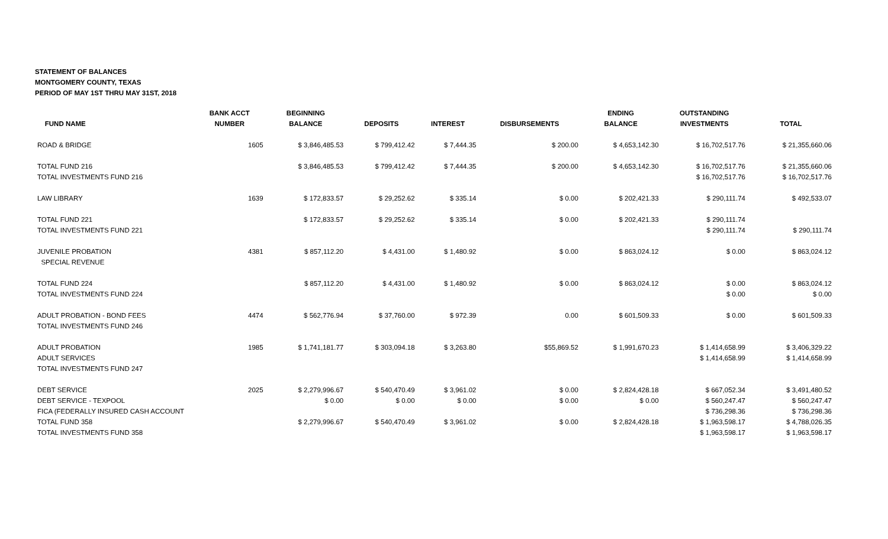STATEMENT OF BALANCES
MONTGOMERY COUNTY, TEXAS
PERIOD OF MAY 1ST THRU MAY 31ST, 2018
| FUND NAME | BANK ACCT NUMBER | BEGINNING BALANCE | DEPOSITS | INTEREST | DISBURSEMENTS | ENDING BALANCE | OUTSTANDING INVESTMENTS | TOTAL |
| --- | --- | --- | --- | --- | --- | --- | --- | --- |
| ROAD & BRIDGE | 1605 | $ 3,846,485.53 | $ 799,412.42 | $ 7,444.35 | $ 200.00 | $ 4,653,142.30 | $ 16,702,517.76 | $ 21,355,660.06 |
| TOTAL FUND 216 | | $ 3,846,485.53 | $ 799,412.42 | $ 7,444.35 | $ 200.00 | $ 4,653,142.30 | $ 16,702,517.76 | $ 21,355,660.06 |
| TOTAL INVESTMENTS FUND 216 | | | | | | | $ 16,702,517.76 | $ 16,702,517.76 |
| LAW LIBRARY | 1639 | $ 172,833.57 | $ 29,252.62 | $ 335.14 | $ 0.00 | $ 202,421.33 | $ 290,111.74 | $ 492,533.07 |
| TOTAL FUND 221 | | $ 172,833.57 | $ 29,252.62 | $ 335.14 | $ 0.00 | $ 202,421.33 | $ 290,111.74 | |
| TOTAL INVESTMENTS FUND 221 | | | | | | | $ 290,111.74 | $ 290,111.74 |
| JUVENILE PROBATION | 4381 | $ 857,112.20 | $ 4,431.00 | $ 1,480.92 | $ 0.00 | $ 863,024.12 | $ 0.00 | $ 863,024.12 |
| SPECIAL REVENUE | | | | | | | | |
| TOTAL FUND 224 | | $ 857,112.20 | $ 4,431.00 | $ 1,480.92 | $ 0.00 | $ 863,024.12 | $ 0.00 | $ 863,024.12 |
| TOTAL INVESTMENTS FUND 224 | | | | | | | $ 0.00 | $ 0.00 |
| ADULT PROBATION - BOND FEES | 4474 | $ 562,776.94 | $ 37,760.00 | $ 972.39 | 0.00 | $ 601,509.33 | $ 0.00 | $ 601,509.33 |
| TOTAL INVESTMENTS FUND 246 | | | | | | | | |
| ADULT PROBATION | 1985 | $ 1,741,181.77 | $ 303,094.18 | $ 3,263.80 | $55,869.52 | $ 1,991,670.23 | $ 1,414,658.99 | $ 3,406,329.22 |
| ADULT SERVICES | | | | | | | $ 1,414,658.99 | $ 1,414,658.99 |
| TOTAL INVESTMENTS FUND 247 | | | | | | | | |
| DEBT SERVICE | 2025 | $ 2,279,996.67 | $ 540,470.49 | $ 3,961.02 | $ 0.00 | $ 2,824,428.18 | $ 667,052.34 | $ 3,491,480.52 |
| DEBT SERVICE - TEXPOOL | | $ 0.00 | $ 0.00 | $ 0.00 | $ 0.00 | $ 0.00 | $ 560,247.47 | $ 560,247.47 |
| FICA (FEDERALLY INSURED CASH ACCOUNT | | | | | | | $ 736,298.36 | $ 736,298.36 |
| TOTAL FUND 358 | | $ 2,279,996.67 | $ 540,470.49 | $ 3,961.02 | $ 0.00 | $ 2,824,428.18 | $ 1,963,598.17 | $ 4,788,026.35 |
| TOTAL INVESTMENTS FUND 358 | | | | | | | $ 1,963,598.17 | $ 1,963,598.17 |